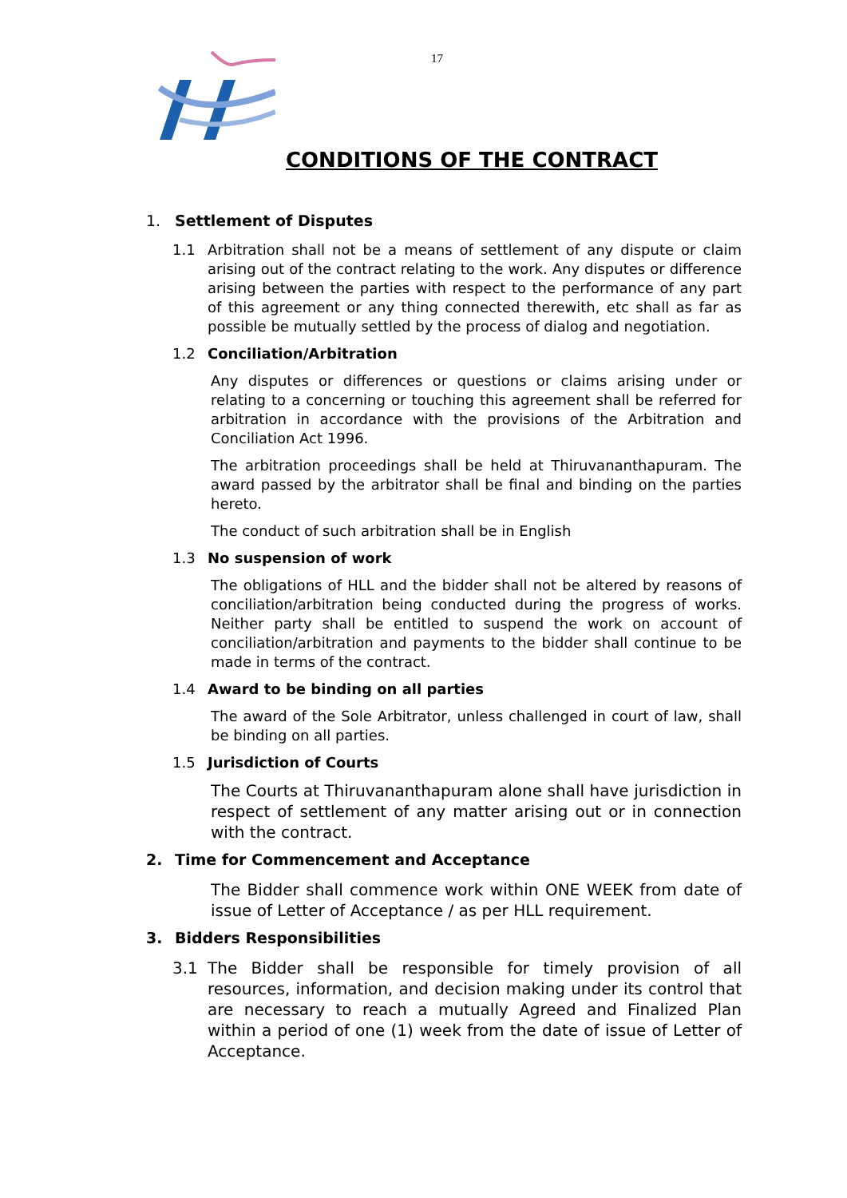17
CONDITIONS OF THE CONTRACT
1. Settlement of Disputes
1.1 Arbitration shall not be a means of settlement of any dispute or claim arising out of the contract relating to the work. Any disputes or difference arising between the parties with respect to the performance of any part of this agreement or any thing connected therewith, etc shall as far as possible be mutually settled by the process of dialog and negotiation.
1.2 Conciliation/Arbitration
Any disputes or differences or questions or claims arising under or relating to a concerning or touching this agreement shall be referred for arbitration in accordance with the provisions of the Arbitration and Conciliation Act 1996.
The arbitration proceedings shall be held at Thiruvananthapuram. The award passed by the arbitrator shall be final and binding on the parties hereto.
The conduct of such arbitration shall be in English
1.3 No suspension of work
The obligations of HLL and the bidder shall not be altered by reasons of conciliation/arbitration being conducted during the progress of works. Neither party shall be entitled to suspend the work on account of conciliation/arbitration and payments to the bidder shall continue to be made in terms of the contract.
1.4 Award to be binding on all parties
The award of the Sole Arbitrator, unless challenged in court of law, shall be binding on all parties.
1.5 Jurisdiction of Courts
The Courts at Thiruvananthapuram alone shall have jurisdiction in respect of settlement of any matter arising out or in connection with the contract.
2. Time for Commencement and Acceptance
The Bidder shall commence work within ONE WEEK from date of issue of Letter of Acceptance / as per HLL requirement.
3. Bidders Responsibilities
3.1 The Bidder shall be responsible for timely provision of all resources, information, and decision making under its control that are necessary to reach a mutually Agreed and Finalized Plan within a period of one (1) week from the date of issue of Letter of Acceptance.